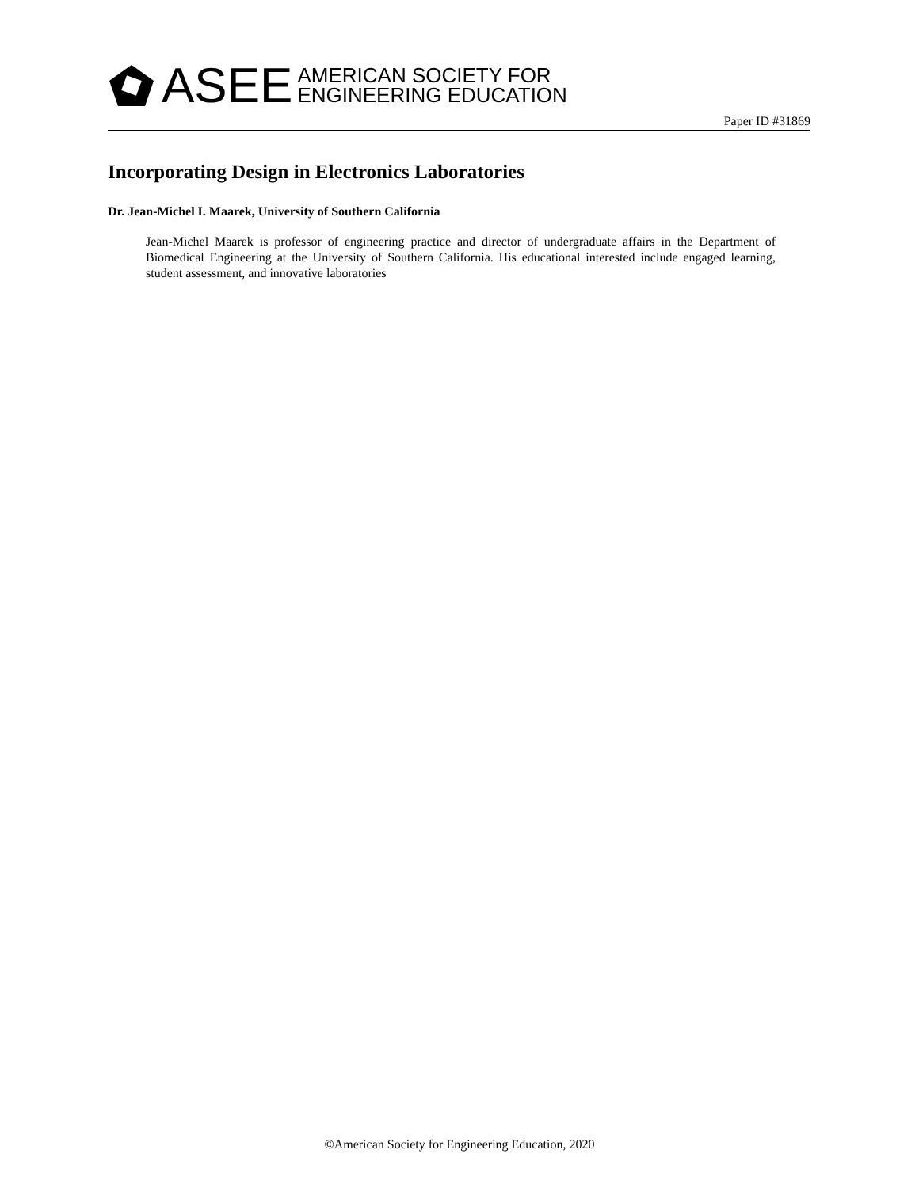ASEE AMERICAN SOCIETY FOR
ENGINEERING EDUCATION
Paper ID #31869
Incorporating Design in Electronics Laboratories
Dr. Jean-Michel I. Maarek, University of Southern California
Jean-Michel Maarek is professor of engineering practice and director of undergraduate affairs in the Department of Biomedical Engineering at the University of Southern California. His educational interested include engaged learning, student assessment, and innovative laboratories
©American Society for Engineering Education, 2020